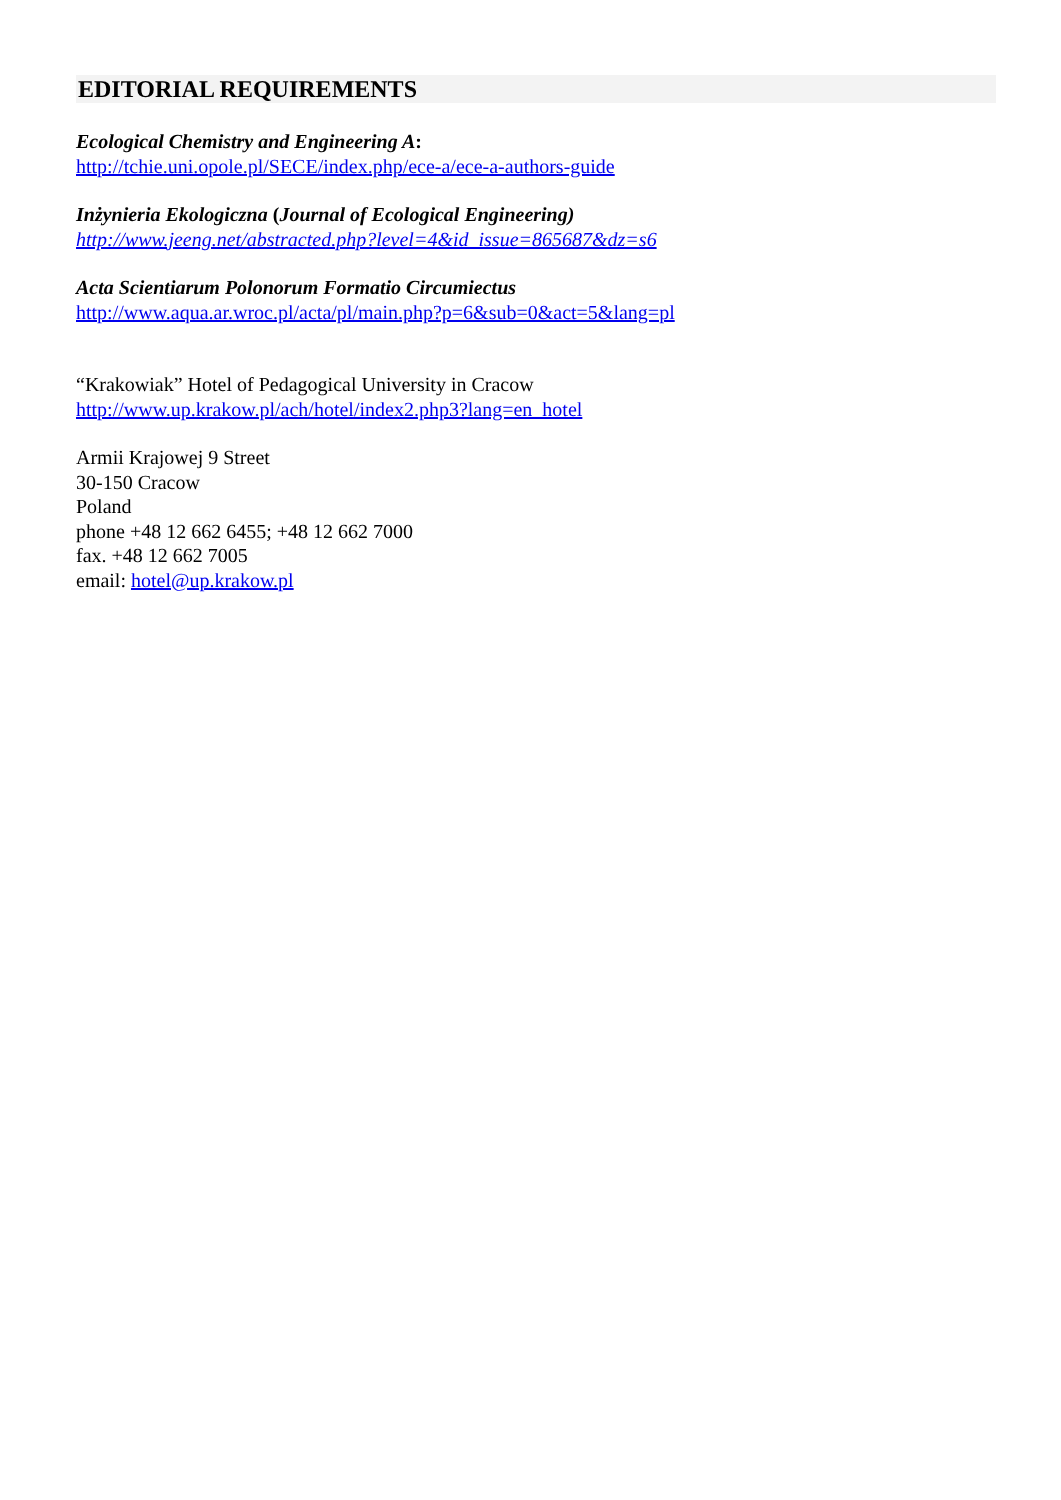EDITORIAL REQUIREMENTS
Ecological Chemistry and Engineering A:
http://tchie.uni.opole.pl/SECE/index.php/ece-a/ece-a-authors-guide
Inżynieria Ekologiczna (Journal of Ecological Engineering)
http://www.jeeng.net/abstracted.php?level=4&id_issue=865687&dz=s6
Acta Scientiarum Polonorum Formatio Circumiectus
http://www.aqua.ar.wroc.pl/acta/pl/main.php?p=6&sub=0&act=5&lang=pl
“Krakowiak” Hotel of Pedagogical University in Cracow
http://www.up.krakow.pl/ach/hotel/index2.php3?lang=en_hotel
Armii Krajowej 9 Street
30-150 Cracow
Poland
phone +48 12 662 6455; +48 12 662 7000
fax. +48 12 662 7005
email: hotel@up.krakow.pl